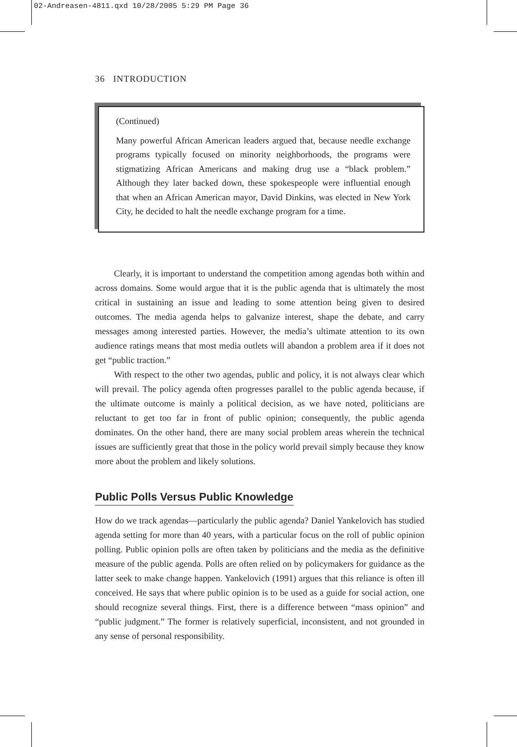02-Andreasen-4811.qxd 10/28/2005 5:29 PM Page 36
36 INTRODUCTION
(Continued)
Many powerful African American leaders argued that, because needle exchange programs typically focused on minority neighborhoods, the programs were stigmatizing African Americans and making drug use a “black problem.” Although they later backed down, these spokespeople were influential enough that when an African American mayor, David Dinkins, was elected in New York City, he decided to halt the needle exchange program for a time.
Clearly, it is important to understand the competition among agendas both within and across domains. Some would argue that it is the public agenda that is ultimately the most critical in sustaining an issue and leading to some attention being given to desired outcomes. The media agenda helps to galvanize interest, shape the debate, and carry messages among interested parties. However, the media’s ultimate attention to its own audience ratings means that most media outlets will abandon a problem area if it does not get “public traction.”
With respect to the other two agendas, public and policy, it is not always clear which will prevail. The policy agenda often progresses parallel to the public agenda because, if the ultimate outcome is mainly a political decision, as we have noted, politicians are reluctant to get too far in front of public opinion; consequently, the public agenda dominates. On the other hand, there are many social problem areas wherein the technical issues are sufficiently great that those in the policy world prevail simply because they know more about the problem and likely solutions.
Public Polls Versus Public Knowledge
How do we track agendas—particularly the public agenda? Daniel Yankelovich has studied agenda setting for more than 40 years, with a particular focus on the roll of public opinion polling. Public opinion polls are often taken by politicians and the media as the definitive measure of the public agenda. Polls are often relied on by policymakers for guidance as the latter seek to make change happen. Yankelovich (1991) argues that this reliance is often ill conceived. He says that where public opinion is to be used as a guide for social action, one should recognize several things. First, there is a difference between “mass opinion” and “public judgment.” The former is relatively superficial, inconsistent, and not grounded in any sense of personal responsibility.